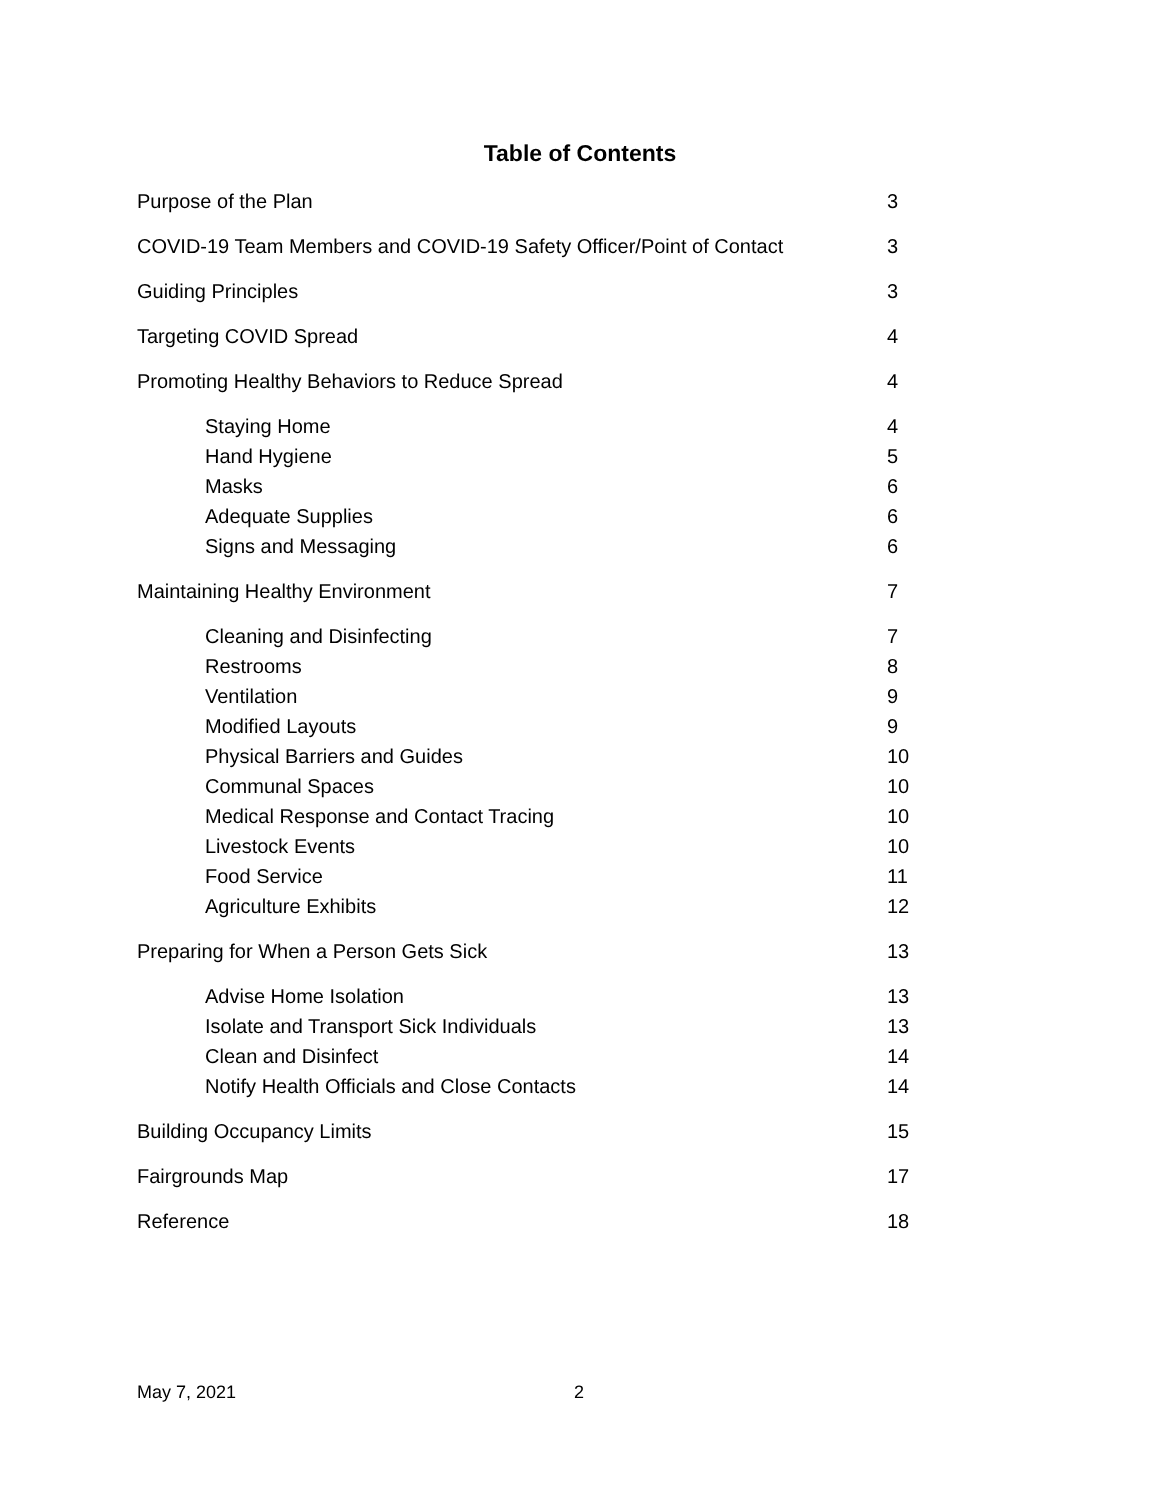Table of Contents
Purpose of the Plan 3
COVID-19 Team Members and COVID-19 Safety Officer/Point of Contact 3
Guiding Principles 3
Targeting COVID Spread 4
Promoting Healthy Behaviors to Reduce Spread 4
Staying Home 4
Hand Hygiene 5
Masks 6
Adequate Supplies 6
Signs and Messaging 6
Maintaining Healthy Environment 7
Cleaning and Disinfecting 7
Restrooms 8
Ventilation 9
Modified Layouts 9
Physical Barriers and Guides 10
Communal Spaces 10
Medical Response and Contact Tracing 10
Livestock Events 10
Food Service 11
Agriculture Exhibits 12
Preparing for When a Person Gets Sick 13
Advise Home Isolation 13
Isolate and Transport Sick Individuals 13
Clean and Disinfect 14
Notify Health Officials and Close Contacts 14
Building Occupancy Limits 15
Fairgrounds Map 17
Reference 18
May 7, 2021 2